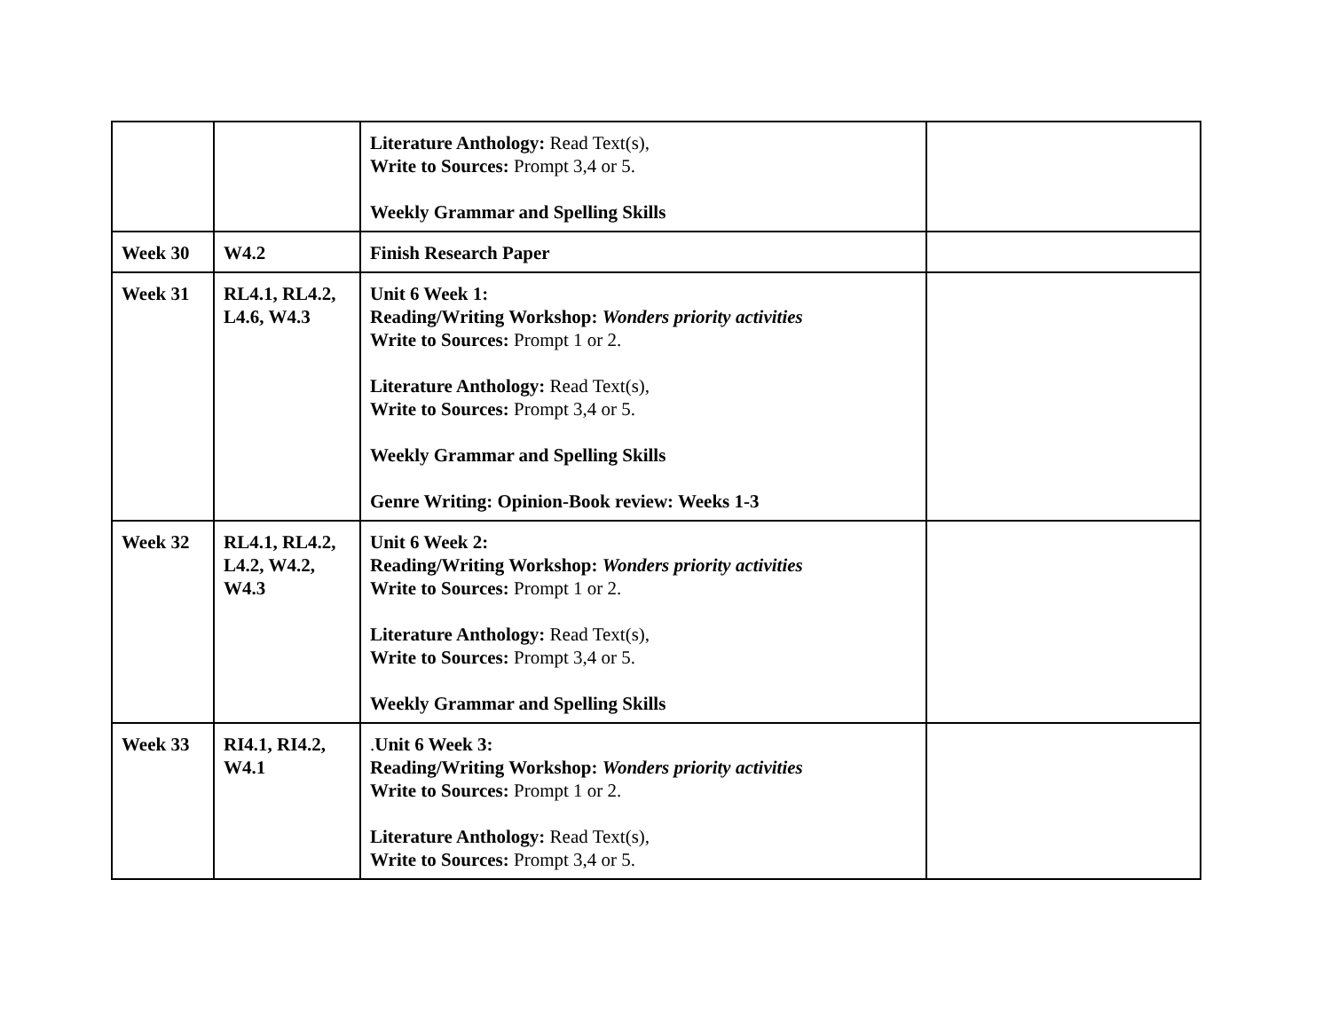| | | Literature Anthology: Read Text(s), Write to Sources: Prompt 3,4 or 5. Weekly Grammar and Spelling Skills | |
| Week 30 | W4.2 | Finish Research Paper | |
| Week 31 | RL4.1, RL4.2, L4.6, W4.3 | Unit 6 Week 1: Reading/Writing Workshop: Wonders priority activities Write to Sources: Prompt 1 or 2. Literature Anthology: Read Text(s), Write to Sources: Prompt 3,4 or 5. Weekly Grammar and Spelling Skills Genre Writing: Opinion-Book review: Weeks 1-3 | |
| Week 32 | RL4.1, RL4.2, L4.2, W4.2, W4.3 | Unit 6 Week 2: Reading/Writing Workshop: Wonders priority activities Write to Sources: Prompt 1 or 2. Literature Anthology: Read Text(s), Write to Sources: Prompt 3,4 or 5. Weekly Grammar and Spelling Skills | |
| Week 33 | RI4.1, RI4.2, W4.1 | . Unit 6 Week 3: Reading/Writing Workshop: Wonders priority activities Write to Sources: Prompt 1 or 2. Literature Anthology: Read Text(s), Write to Sources: Prompt 3,4 or 5. | |